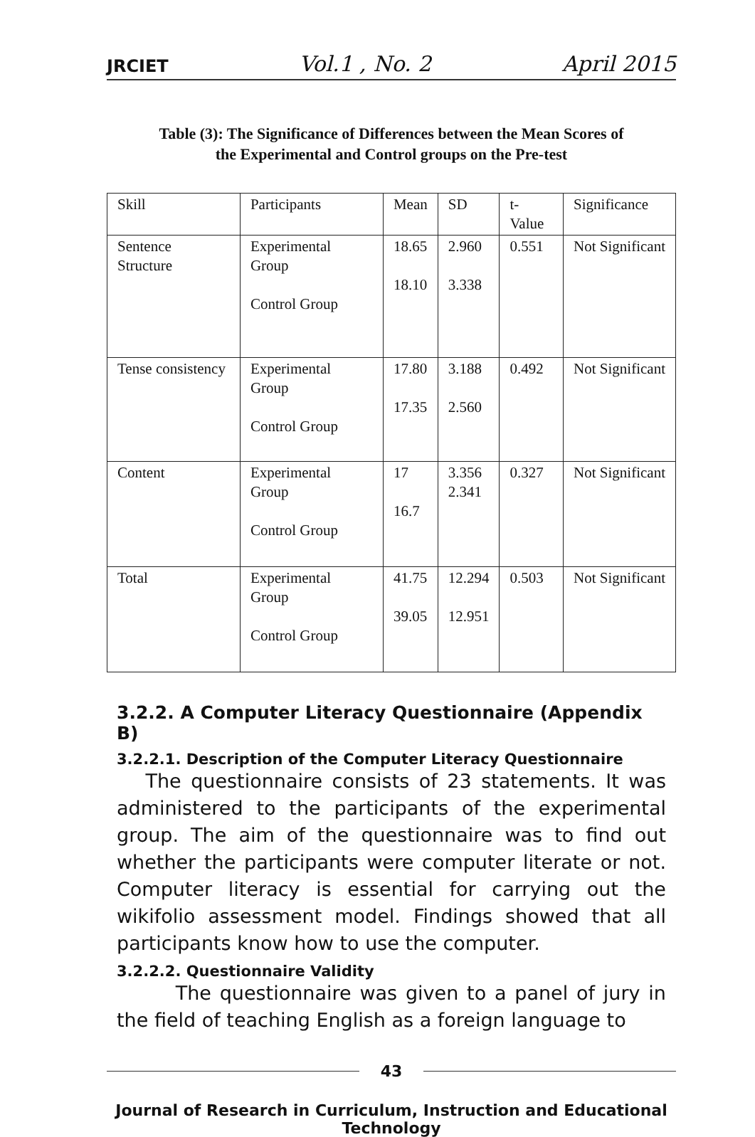JRCIET Vol.1 , No. 2 April 2015
Table (3): The Significance of Differences between the Mean Scores of
the Experimental and Control groups on the Pre-test
| Skill | Participants | Mean | SD | t-Value | Significance |
| Sentence Structure | Experimental Group Control Group | 18.65 18.10 | 2.960 3.338 | 0.551 | Not Significant |
| Tense consistency | Experimental Group Control Group | 17.80 17.35 | 3.188 2.560 | 0.492 | Not Significant |
| Content | Experimental Group Control Group | 17 16.7 | 3.356 2.341 | 0.327 | Not Significant |
| Total | Experimental Group Control Group | 41.75 39.05 | 12.294 12.951 | 0.503 | Not Significant |
3.2.2. A Computer Literacy Questionnaire (Appendix B)
3.2.2.1. Description of the Computer Literacy Questionnaire
The questionnaire consists of 23 statements. It was administered to the participants of the experimental group. The aim of the questionnaire was to find out whether the participants were computer literate or not. Computer literacy is essential for carrying out the wikifolio assessment model. Findings showed that all participants know how to use the computer.
3.2.2.2. Questionnaire Validity
The questionnaire was given to a panel of jury in the field of teaching English as a foreign language to
43
Journal of Research in Curriculum, Instruction and Educational Technology